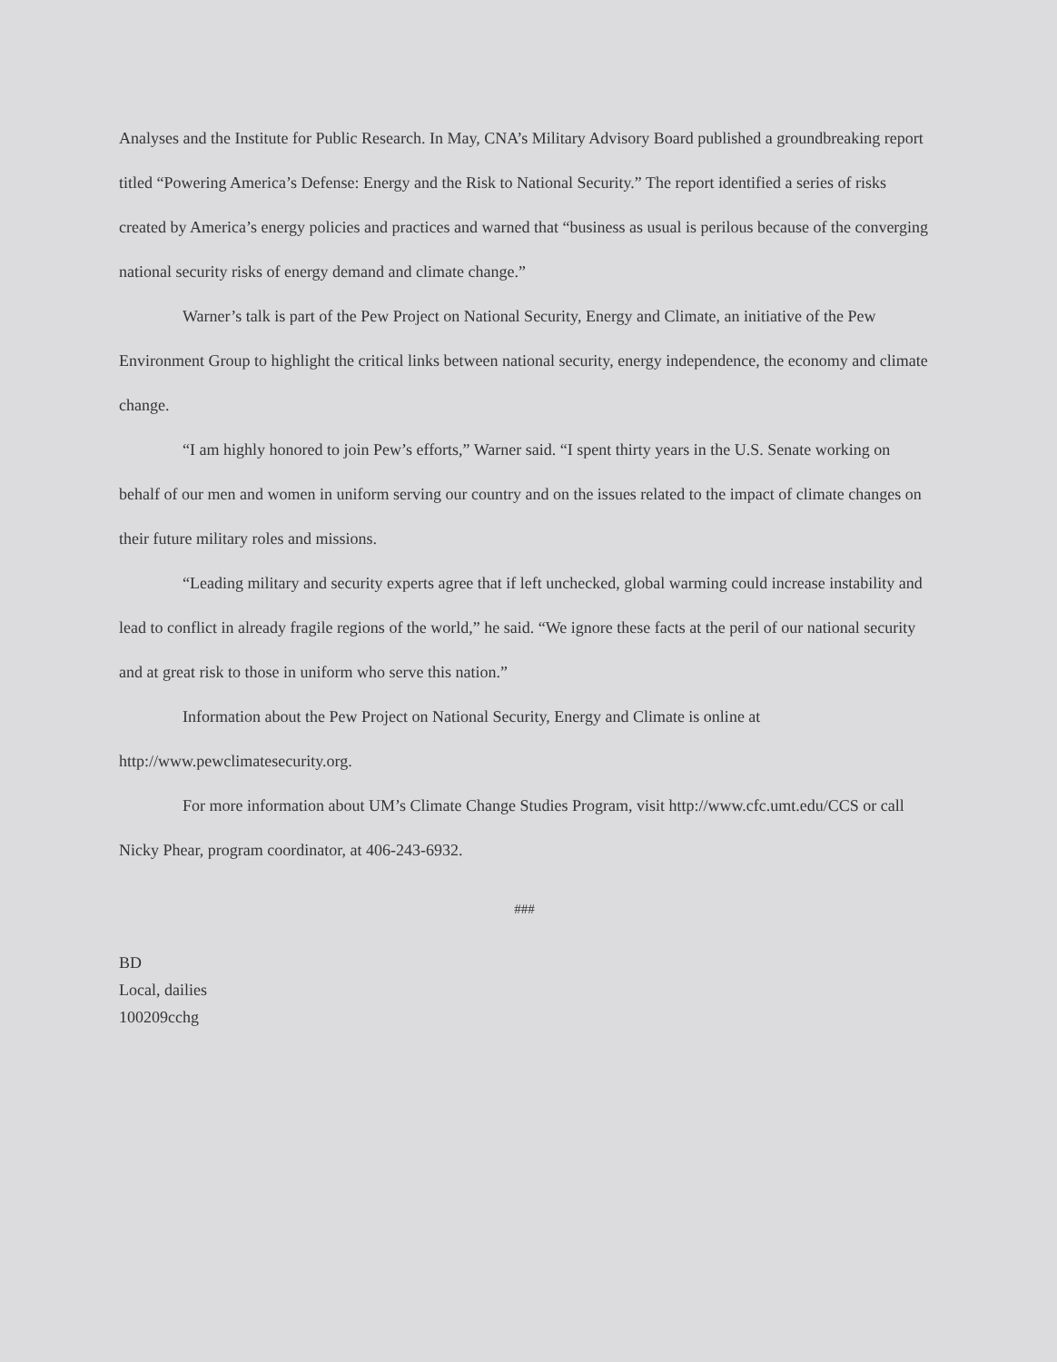Analyses and the Institute for Public Research. In May, CNA’s Military Advisory Board published a groundbreaking report titled “Powering America’s Defense: Energy and the Risk to National Security.” The report identified a series of risks created by America’s energy policies and practices and warned that “business as usual is perilous because of the converging national security risks of energy demand and climate change.”
Warner’s talk is part of the Pew Project on National Security, Energy and Climate, an initiative of the Pew Environment Group to highlight the critical links between national security, energy independence, the economy and climate change.
“I am highly honored to join Pew’s efforts,” Warner said. “I spent thirty years in the U.S. Senate working on behalf of our men and women in uniform serving our country and on the issues related to the impact of climate changes on their future military roles and missions.
“Leading military and security experts agree that if left unchecked, global warming could increase instability and lead to conflict in already fragile regions of the world,” he said. “We ignore these facts at the peril of our national security and at great risk to those in uniform who serve this nation.”
Information about the Pew Project on National Security, Energy and Climate is online at http://www.pewclimatesecurity.org.
For more information about UM’s Climate Change Studies Program, visit http://www.cfc.umt.edu/CCS or call Nicky Phear, program coordinator, at 406-243-6932.
###
BD
Local, dailies
100209cchg